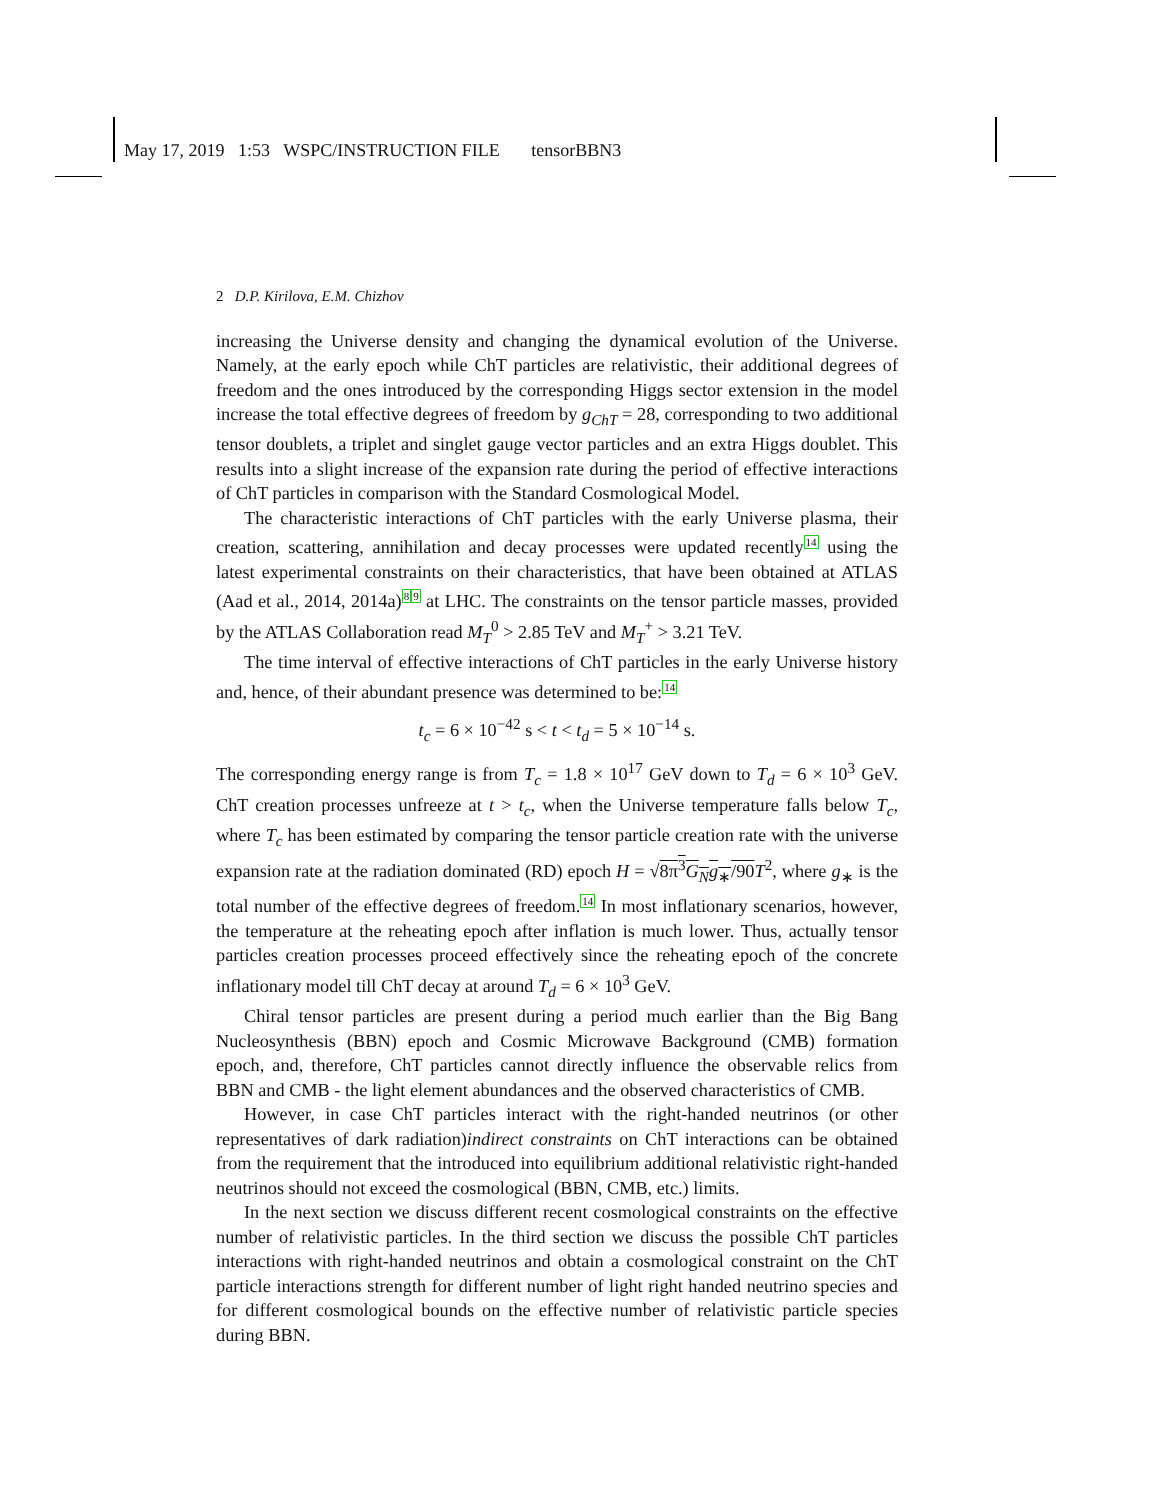May 17, 2019 1:53 WSPC/INSTRUCTION FILE tensorBBN3
2 D.P. Kirilova, E.M. Chizhov
increasing the Universe density and changing the dynamical evolution of the Universe. Namely, at the early epoch while ChT particles are relativistic, their additional degrees of freedom and the ones introduced by the corresponding Higgs sector extension in the model increase the total effective degrees of freedom by g<sub>ChT</sub> = 28, corresponding to two additional tensor doublets, a triplet and singlet gauge vector particles and an extra Higgs doublet. This results into a slight increase of the expansion rate during the period of effective interactions of ChT particles in comparison with the Standard Cosmological Model.
The characteristic interactions of ChT particles with the early Universe plasma, their creation, scattering, annihilation and decay processes were updated recently<sup>14</sup> using the latest experimental constraints on their characteristics, that have been obtained at ATLAS (Aad et al., 2014, 2014a)<sup>8</sup><sup>9</sup> at LHC. The constraints on the tensor particle masses, provided by the ATLAS Collaboration read M<sub>T</sub><sup>0</sup> > 2.85 TeV and M<sub>T</sub><sup>+</sup> > 3.21 TeV.
The time interval of effective interactions of ChT particles in the early Universe history and, hence, of their abundant presence was determined to be:<sup>14</sup>
t<sub>c</sub> = 6 × 10<sup>−42</sup> s < t < t<sub>d</sub> = 5 × 10<sup>−14</sup> s.
The corresponding energy range is from T<sub>c</sub> = 1.8 × 10<sup>17</sup> GeV down to T<sub>d</sub> = 6 × 10<sup>3</sup> GeV. ChT creation processes unfreeze at t > t<sub>c</sub>, when the Universe temperature falls below T<sub>c</sub>, where T<sub>c</sub> has been estimated by comparing the tensor particle creation rate with the universe expansion rate at the radiation dominated (RD) epoch H = √8π<sup>3</sup>G<sub>N</sub>g<sub>∗</sub>/90 T<sup>2</sup>, where g<sub>∗</sub> is the total number of the effective degrees of freedom.<sup>14</sup> In most inflationary scenarios, however, the temperature at the reheating epoch after inflation is much lower. Thus, actually tensor particles creation processes proceed effectively since the reheating epoch of the concrete inflationary model till ChT decay at around T<sub>d</sub> = 6 × 10<sup>3</sup> GeV.
Chiral tensor particles are present during a period much earlier than the Big Bang Nucleosynthesis (BBN) epoch and Cosmic Microwave Background (CMB) formation epoch, and, therefore, ChT particles cannot directly influence the observable relics from BBN and CMB - the light element abundances and the observed characteristics of CMB.
However, in case ChT particles interact with the right-handed neutrinos (or other representatives of dark radiation)indirect constraints on ChT interactions can be obtained from the requirement that the introduced into equilibrium additional relativistic right-handed neutrinos should not exceed the cosmological (BBN, CMB, etc.) limits.
In the next section we discuss different recent cosmological constraints on the effective number of relativistic particles. In the third section we discuss the possible ChT particles interactions with right-handed neutrinos and obtain a cosmological constraint on the ChT particle interactions strength for different number of light right handed neutrino species and for different cosmological bounds on the effective number of relativistic particle species during BBN.